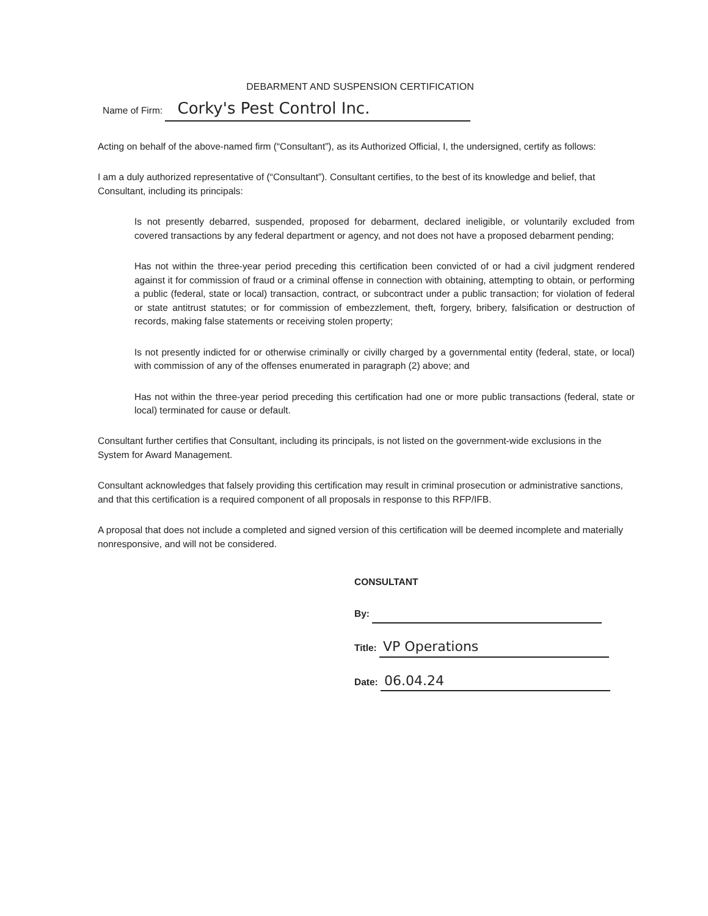DEBARMENT AND SUSPENSION CERTIFICATION
Name of Firm: Corky's Pest Control Inc.
Acting on behalf of the above-named firm (“Consultant”), as its Authorized Official, I, the undersigned, certify as follows:
I am a duly authorized representative of (“Consultant”). Consultant certifies, to the best of its knowledge and belief, that Consultant, including its principals:
Is not presently debarred, suspended, proposed for debarment, declared ineligible, or voluntarily excluded from covered transactions by any federal department or agency, and not does not have a proposed debarment pending;
Has not within the three-year period preceding this certification been convicted of or had a civil judgment rendered against it for commission of fraud or a criminal offense in connection with obtaining, attempting to obtain, or performing a public (federal, state or local) transaction, contract, or subcontract under a public transaction; for violation of federal or state antitrust statutes; or for commission of embezzlement, theft, forgery, bribery, falsification or destruction of records, making false statements or receiving stolen property;
Is not presently indicted for or otherwise criminally or civilly charged by a governmental entity (federal, state, or local) with commission of any of the offenses enumerated in paragraph (2) above; and
Has not within the three-year period preceding this certification had one or more public transactions (federal, state or local) terminated for cause or default.
Consultant further certifies that Consultant, including its principals, is not listed on the government-wide exclusions in the System for Award Management.
Consultant acknowledges that falsely providing this certification may result in criminal prosecution or administrative sanctions, and that this certification is a required component of all proposals in response to this RFP/IFB.
A proposal that does not include a completed and signed version of this certification will be deemed incomplete and materially nonresponsive, and will not be considered.
CONSULTANT
By:
Title: VP Operations
Date: 06.04.24